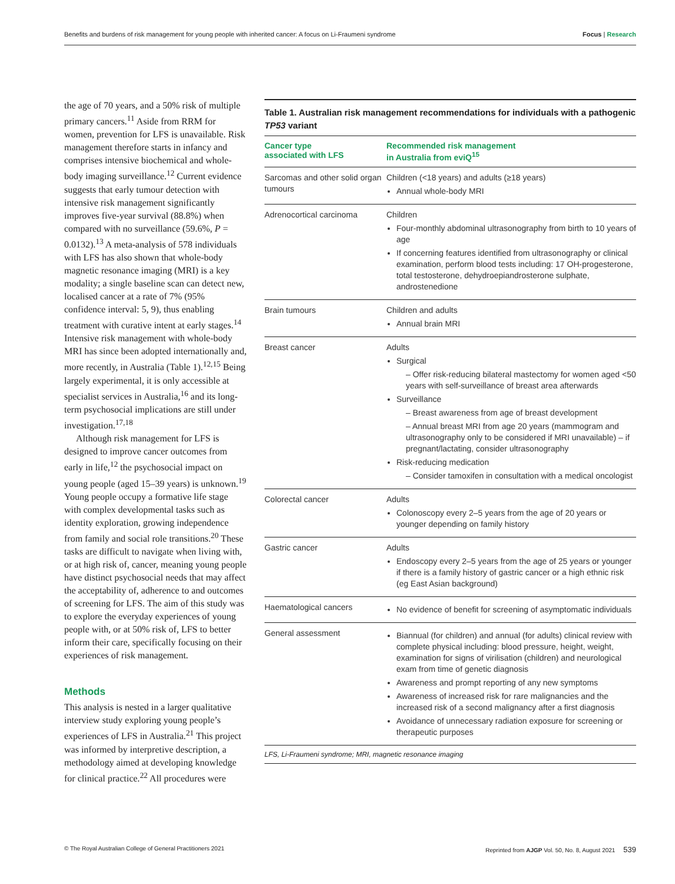Benefits and burdens of risk management for young people with inherited cancer: A focus on Li-Fraumeni syndrome Focus | Research
the age of 70 years, and a 50% risk of multiple primary cancers.<sup>11</sup> Aside from RRM for women, prevention for LFS is unavailable. Risk management therefore starts in infancy and comprises intensive biochemical and whole-body imaging surveillance.<sup>12</sup> Current evidence suggests that early tumour detection with intensive risk management significantly improves five-year survival (88.8%) when compared with no surveillance (59.6%, P = 0.0132).<sup>13</sup> A meta-analysis of 578 individuals with LFS has also shown that whole-body magnetic resonance imaging (MRI) is a key modality; a single baseline scan can detect new, localised cancer at a rate of 7% (95% confidence interval: 5, 9), thus enabling treatment with curative intent at early stages.<sup>14</sup> Intensive risk management with whole-body MRI has since been adopted internationally and, more recently, in Australia (Table 1).<sup>12,15</sup> Being largely experimental, it is only accessible at specialist services in Australia,<sup>16</sup> and its long-term psychosocial implications are still under investigation.<sup>17,18</sup>
Although risk management for LFS is designed to improve cancer outcomes from early in life,<sup>12</sup> the psychosocial impact on young people (aged 15–39 years) is unknown.<sup>19</sup> Young people occupy a formative life stage with complex developmental tasks such as identity exploration, growing independence from family and social role transitions.<sup>20</sup> These tasks are difficult to navigate when living with, or at high risk of, cancer, meaning young people have distinct psychosocial needs that may affect the acceptability of, adherence to and outcomes of screening for LFS. The aim of this study was to explore the everyday experiences of young people with, or at 50% risk of, LFS to better inform their care, specifically focusing on their experiences of risk management.
Methods
This analysis is nested in a larger qualitative interview study exploring young people’s experiences of LFS in Australia.<sup>21</sup> This project was informed by interpretive description, a methodology aimed at developing knowledge for clinical practice.<sup>22</sup> All procedures were
Table 1. Australian risk management recommendations for individuals with a pathogenic TP53 variant
| Cancer type associated with LFS | Recommended risk management in Australia from eviQ<sup>15</sup> |
| --- | --- |
| Sarcomas and other solid organ tumours | Children (<18 years) and adults (≥18 years) Annual whole-body MRI |
| Adrenocortical carcinoma | Children Four-monthly abdominal ultrasonography from birth to 10 years of age If concerning features identified from ultrasonography or clinical examination, perform blood tests including: 17 OH-progesterone, total testosterone, dehydroepiandrosterone sulphate, androstenedione |
| Brain tumours | Children and adults Annual brain MRI |
| Breast cancer | Adults Surgical – Offer risk-reducing bilateral mastectomy for women aged <50 years with self-surveillance of breast area afterwards Surveillance – Breast awareness from age of breast development – Annual breast MRI from age 20 years (mammogram and ultrasonography only to be considered if MRI unavailable) – if pregnant/lactating, consider ultrasonography Risk-reducing medication – Consider tamoxifen in consultation with a medical oncologist |
| Colorectal cancer | Adults Colonoscopy every 2–5 years from the age of 20 years or younger depending on family history |
| Gastric cancer | Adults Endoscopy every 2–5 years from the age of 25 years or younger if there is a family history of gastric cancer or a high ethnic risk (eg East Asian background) |
| Haematological cancers | No evidence of benefit for screening of asymptomatic individuals |
| General assessment | Biannual (for children) and annual (for adults) clinical review with complete physical including: blood pressure, height, weight, examination for signs of virilisation (children) and neurological exam from time of genetic diagnosis Awareness and prompt reporting of any new symptoms Awareness of increased risk for rare malignancies and the increased risk of a second malignancy after a first diagnosis Avoidance of unnecessary radiation exposure for screening or therapeutic purposes |
LFS, Li-Fraumeni syndrome; MRI, magnetic resonance imaging
© The Royal Australian College of General Practitioners 2021 Reprinted from AJGP Vol. 50, No. 8, August 2021 539